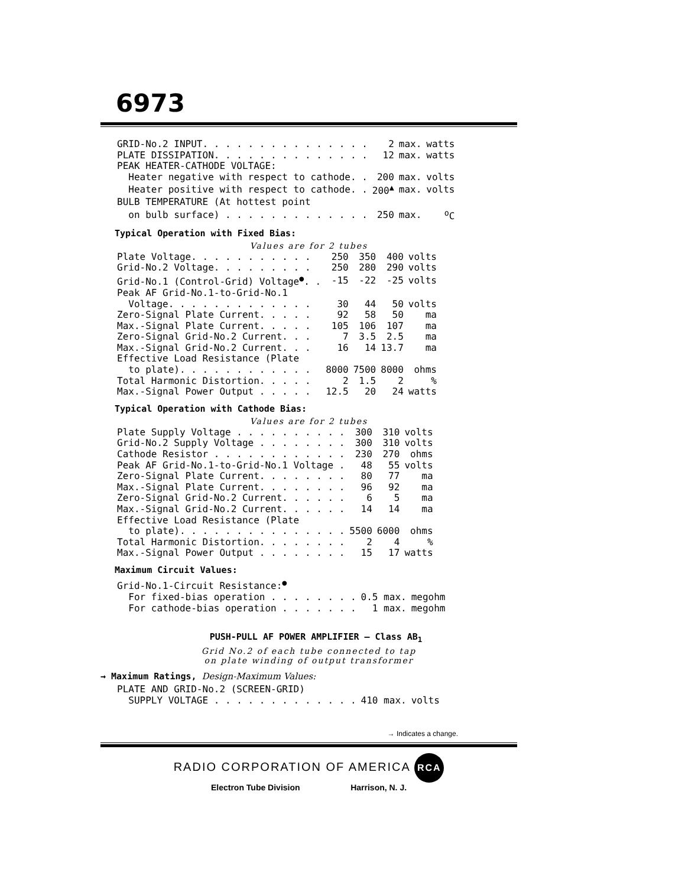6973
| GRID-No.2 INPUT. . . . . . . . . . . . . . . | 2 | max. | watts |
| PLATE DISSIPATION. . . . . . . . . . . . . . | 12 | max. | watts |
| PEAK HEATER-CATHODE VOLTAGE: | | | |
| Heater negative with respect to cathode. . | 200 | max. | volts |
| Heater positive with respect to cathode. . | 200<sup>▲</sup> | max. | volts |
| BULB TEMPERATURE (At hottest point | | | |
| on bulb surface) . . . . . . . . . . . . . | 250 | max. | <sup>o</sup> C |
Typical Operation with Fixed Bias:
Values are for 2 tubes
| Plate Voltage. . . . . . . . . . . | 250 | 350 | 400 | volts |
| Grid-No.2 Voltage. . . . . . . . . | 250 | 280 | 290 | volts |
| Grid-No.1 (Control-Grid) Voltage<sup>●</sup>. . | -15 | -22 | -25 | volts |
| Peak AF Grid-No.1-to-Grid-No.1 | | | | |
| Voltage. . . . . . . . . . . . . | 30 | 44 | 50 | volts |
| Zero-Signal Plate Current. . . . . | 92 | 58 | 50 | ma |
| Max.-Signal Plate Current. . . . . | 105 | 106 | 107 | ma |
| Zero-Signal Grid-No.2 Current. . . | 7 | 3.5 | 2.5 | ma |
| Max.-Signal Grid-No.2 Current. . . | 16 | 14 | 13.7 | ma |
| Effective Load Resistance (Plate | | | | |
| to plate). . . . . . . . . . . . | 8000 | 7500 | 8000 | ohms |
| Total Harmonic Distortion. . . . . | 2 | 1.5 | 2 | % |
| Max.-Signal Power Output . . . . . | 12.5 | 20 | 24 | watts |
Typical Operation with Cathode Bias:
Values are for 2 tubes
| Plate Supply Voltage . . . . . . . . . . | 300 | 310 | volts |
| Grid-No.2 Supply Voltage . . . . . . . . | 300 | 310 | volts |
| Cathode Resistor . . . . . . . . . . . . | 230 | 270 | ohms |
| Peak AF Grid-No.1-to-Grid-No.1 Voltage . | 48 | 55 | volts |
| Zero-Signal Plate Current. . . . . . . . | 80 | 77 | ma |
| Max.-Signal Plate Current. . . . . . . . | 96 | 92 | ma |
| Zero-Signal Grid-No.2 Current. . . . . . | 6 | 5 | ma |
| Max.-Signal Grid-No.2 Current. . . . . . | 14 | 14 | ma |
| Effective Load Resistance (Plate | | | |
| to plate). . . . . . . . . . . . . . . | 5500 | 6000 | ohms |
| Total Harmonic Distortion. . . . . . . . | 2 | 4 | % |
| Max.-Signal Power Output . . . . . . . . | 15 | 17 | watts |
Maximum Circuit Values:
| Grid-No.1-Circuit Resistance:<sup>●</sup> | | |
| For fixed-bias operation . . . . . . . . | 0.5 max. | megohm |
| For cathode-bias operation . . . . . . . | 1 max. | megohm |
PUSH-PULL AF POWER AMPLIFIER — Class AB<sub>1</sub>
Grid No.2 of each tube connected to tap
on plate winding of output transformer
→ Maximum Ratings, Design-Maximum Values:
| PLATE AND GRID-No.2 (SCREEN-GRID) | | |
| SUPPLY VOLTAGE . . . . . . . . . . . . . | 410 max. | volts |
→ Indicates a change.
RADIO CORPORATION OF AMERICA RCA
Electron Tube Division Harrison, N. J.